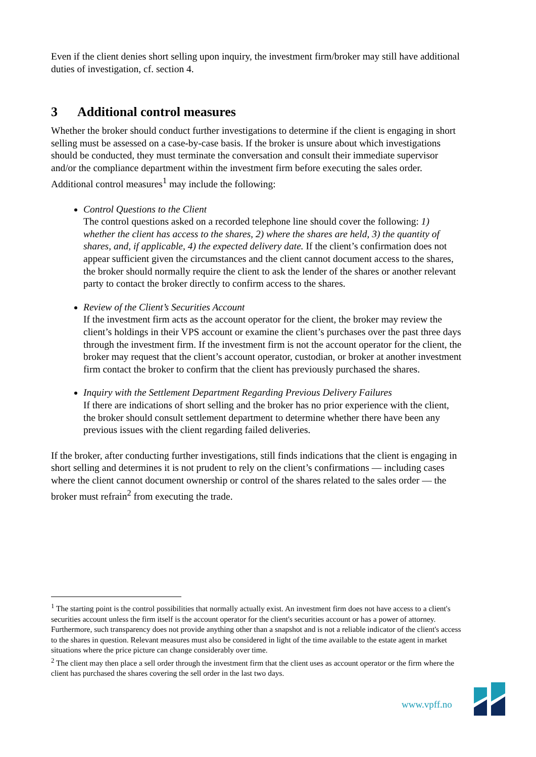Even if the client denies short selling upon inquiry, the investment firm/broker may still have additional duties of investigation, cf. section 4.
3 Additional control measures
Whether the broker should conduct further investigations to determine if the client is engaging in short selling must be assessed on a case-by-case basis. If the broker is unsure about which investigations should be conducted, they must terminate the conversation and consult their immediate supervisor and/or the compliance department within the investment firm before executing the sales order. Additional control measures<sup>1</sup> may include the following:
Control Questions to the Client
The control questions asked on a recorded telephone line should cover the following: 1) whether the client has access to the shares, 2) where the shares are held, 3) the quantity of shares, and, if applicable, 4) the expected delivery date. If the client’s confirmation does not appear sufficient given the circumstances and the client cannot document access to the shares, the broker should normally require the client to ask the lender of the shares or another relevant party to contact the broker directly to confirm access to the shares.
Review of the Client’s Securities Account
If the investment firm acts as the account operator for the client, the broker may review the client’s holdings in their VPS account or examine the client’s purchases over the past three days through the investment firm. If the investment firm is not the account operator for the client, the broker may request that the client’s account operator, custodian, or broker at another investment firm contact the broker to confirm that the client has previously purchased the shares.
Inquiry with the Settlement Department Regarding Previous Delivery Failures
If there are indications of short selling and the broker has no prior experience with the client, the broker should consult settlement department to determine whether there have been any previous issues with the client regarding failed deliveries.
If the broker, after conducting further investigations, still finds indications that the client is engaging in short selling and determines it is not prudent to rely on the client’s confirmations — including cases where the client cannot document ownership or control of the shares related to the sales order — the broker must refrain<sup>2</sup> from executing the trade.
<sup>1</sup> The starting point is the control possibilities that normally actually exist. An investment firm does not have access to a client's securities account unless the firm itself is the account operator for the client's securities account or has a power of attorney. Furthermore, such transparency does not provide anything other than a snapshot and is not a reliable indicator of the client's access to the shares in question. Relevant measures must also be considered in light of the time available to the estate agent in market situations where the price picture can change considerably over time.
<sup>2</sup> The client may then place a sell order through the investment firm that the client uses as account operator or the firm where the client has purchased the shares covering the sell order in the last two days.
www.vpff.no